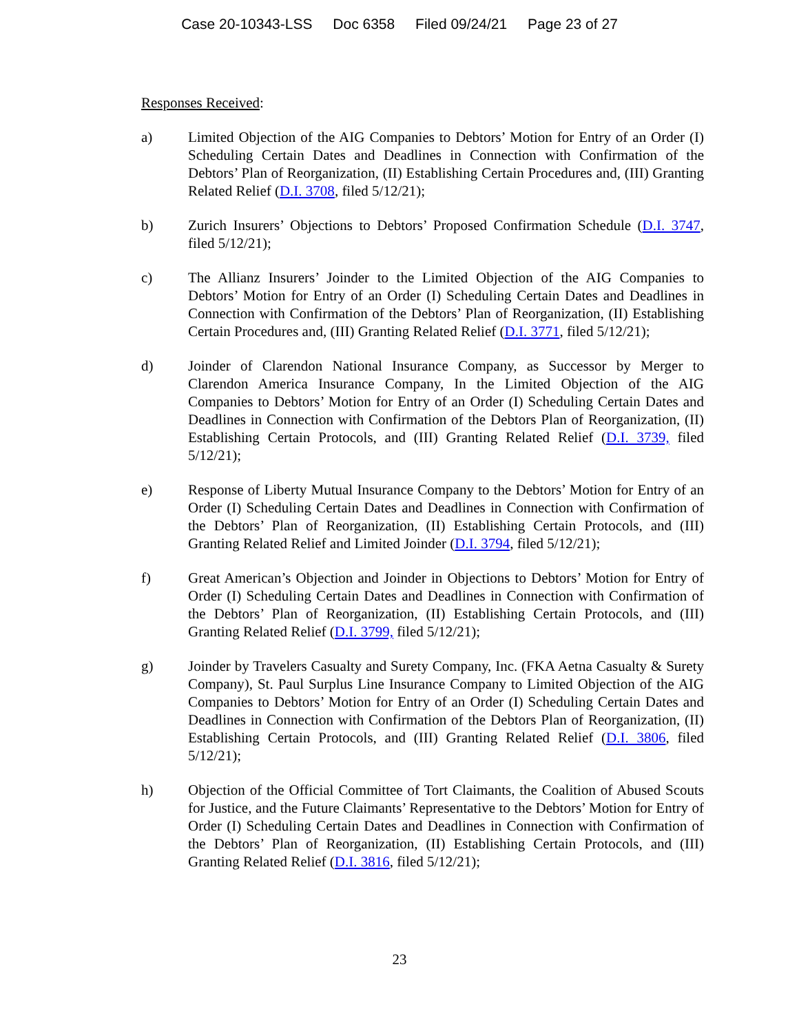Case 20-10343-LSS Doc 6358 Filed 09/24/21 Page 23 of 27
Responses Received:
a) Limited Objection of the AIG Companies to Debtors’ Motion for Entry of an Order (I) Scheduling Certain Dates and Deadlines in Connection with Confirmation of the Debtors’ Plan of Reorganization, (II) Establishing Certain Procedures and, (III) Granting Related Relief (D.I. 3708, filed 5/12/21);
b) Zurich Insurers’ Objections to Debtors’ Proposed Confirmation Schedule (D.I. 3747, filed 5/12/21);
c) The Allianz Insurers’ Joinder to the Limited Objection of the AIG Companies to Debtors’ Motion for Entry of an Order (I) Scheduling Certain Dates and Deadlines in Connection with Confirmation of the Debtors’ Plan of Reorganization, (II) Establishing Certain Procedures and, (III) Granting Related Relief (D.I. 3771, filed 5/12/21);
d) Joinder of Clarendon National Insurance Company, as Successor by Merger to Clarendon America Insurance Company, In the Limited Objection of the AIG Companies to Debtors’ Motion for Entry of an Order (I) Scheduling Certain Dates and Deadlines in Connection with Confirmation of the Debtors Plan of Reorganization, (II) Establishing Certain Protocols, and (III) Granting Related Relief (D.I. 3739, filed 5/12/21);
e) Response of Liberty Mutual Insurance Company to the Debtors’ Motion for Entry of an Order (I) Scheduling Certain Dates and Deadlines in Connection with Confirmation of the Debtors’ Plan of Reorganization, (II) Establishing Certain Protocols, and (III) Granting Related Relief and Limited Joinder (D.I. 3794, filed 5/12/21);
f) Great American’s Objection and Joinder in Objections to Debtors’ Motion for Entry of Order (I) Scheduling Certain Dates and Deadlines in Connection with Confirmation of the Debtors’ Plan of Reorganization, (II) Establishing Certain Protocols, and (III) Granting Related Relief (D.I. 3799, filed 5/12/21);
g) Joinder by Travelers Casualty and Surety Company, Inc. (FKA Aetna Casualty & Surety Company), St. Paul Surplus Line Insurance Company to Limited Objection of the AIG Companies to Debtors’ Motion for Entry of an Order (I) Scheduling Certain Dates and Deadlines in Connection with Confirmation of the Debtors Plan of Reorganization, (II) Establishing Certain Protocols, and (III) Granting Related Relief (D.I. 3806, filed 5/12/21);
h) Objection of the Official Committee of Tort Claimants, the Coalition of Abused Scouts for Justice, and the Future Claimants’ Representative to the Debtors’ Motion for Entry of Order (I) Scheduling Certain Dates and Deadlines in Connection with Confirmation of the Debtors’ Plan of Reorganization, (II) Establishing Certain Protocols, and (III) Granting Related Relief (D.I. 3816, filed 5/12/21);
23